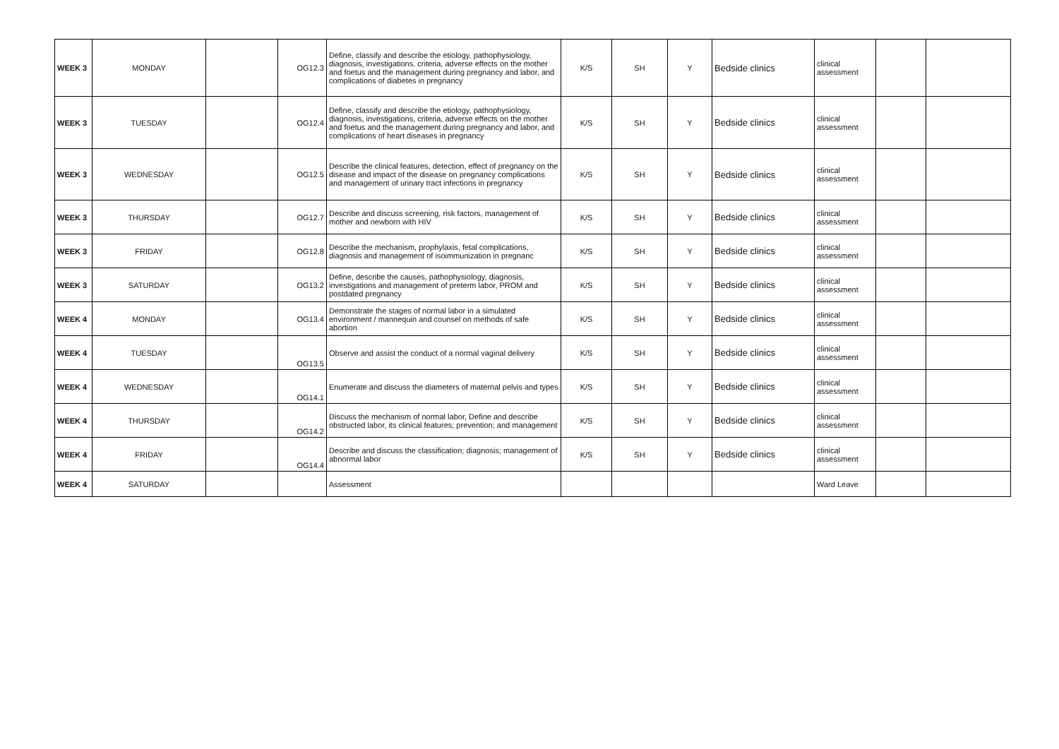| WEEK 3 | MONDAY | | OG12.3 | Define, classify and describe the etiology, pathophysiology, diagnosis, investigations, criteria, adverse effects on the mother and foetus and the management during pregnancy and labor, and complications of diabetes in pregnancy | K/S | SH | Y | Bedside clinics | clinical assessment | | |
| WEEK 3 | TUESDAY | | OG12.4 | Define, classify and describe the etiology, pathophysiology, diagnosis, investigations, criteria, adverse effects on the mother and foetus and the management during pregnancy and labor, and complications of heart diseases in pregnancy | K/S | SH | Y | Bedside clinics | clinical assessment | | |
| WEEK 3 | WEDNESDAY | | OG12.5 | Describe the clinical features, detection, effect of pregnancy on the disease and impact of the disease on pregnancy complications and management of urinary tract infections in pregnancy | K/S | SH | Y | Bedside clinics | clinical assessment | | |
| WEEK 3 | THURSDAY | | OG12.7 | Describe and discuss screening, risk factors, management of mother and newborn with HIV | K/S | SH | Y | Bedside clinics | clinical assessment | | |
| WEEK 3 | FRIDAY | | OG12.8 | Describe the mechanism, prophylaxis, fetal complications, diagnosis and management of isoimmunization in pregnanc | K/S | SH | Y | Bedside clinics | clinical assessment | | |
| WEEK 3 | SATURDAY | | OG13.2 | Define, describe the causes, pathophysiology, diagnosis, investigations and management of preterm labor, PROM and postdated pregnancy | K/S | SH | Y | Bedside clinics | clinical assessment | | |
| WEEK 4 | MONDAY | | OG13.4 | Demonstrate the stages of normal labor in a simulated environment / mannequin and counsel on methods of safe abortion | K/S | SH | Y | Bedside clinics | clinical assessment | | |
| WEEK 4 | TUESDAY | | OG13.5 | Observe and assist the conduct of a normal vaginal delivery | K/S | SH | Y | Bedside clinics | clinical assessment | | |
| WEEK 4 | WEDNESDAY | | OG14.1 | Enumerate and discuss the diameters of maternal pelvis and types | K/S | SH | Y | Bedside clinics | clinical assessment | | |
| WEEK 4 | THURSDAY | | OG14.2 | Discuss the mechanism of normal labor, Define and describe obstructed labor, its clinical features; prevention; and management | K/S | SH | Y | Bedside clinics | clinical assessment | | |
| WEEK 4 | FRIDAY | | OG14.4 | Describe and discuss the classification; diagnosis; management of abnormal labor | K/S | SH | Y | Bedside clinics | clinical assessment | | |
| WEEK 4 | SATURDAY | | | Assessment | | | | | Ward Leave | | |